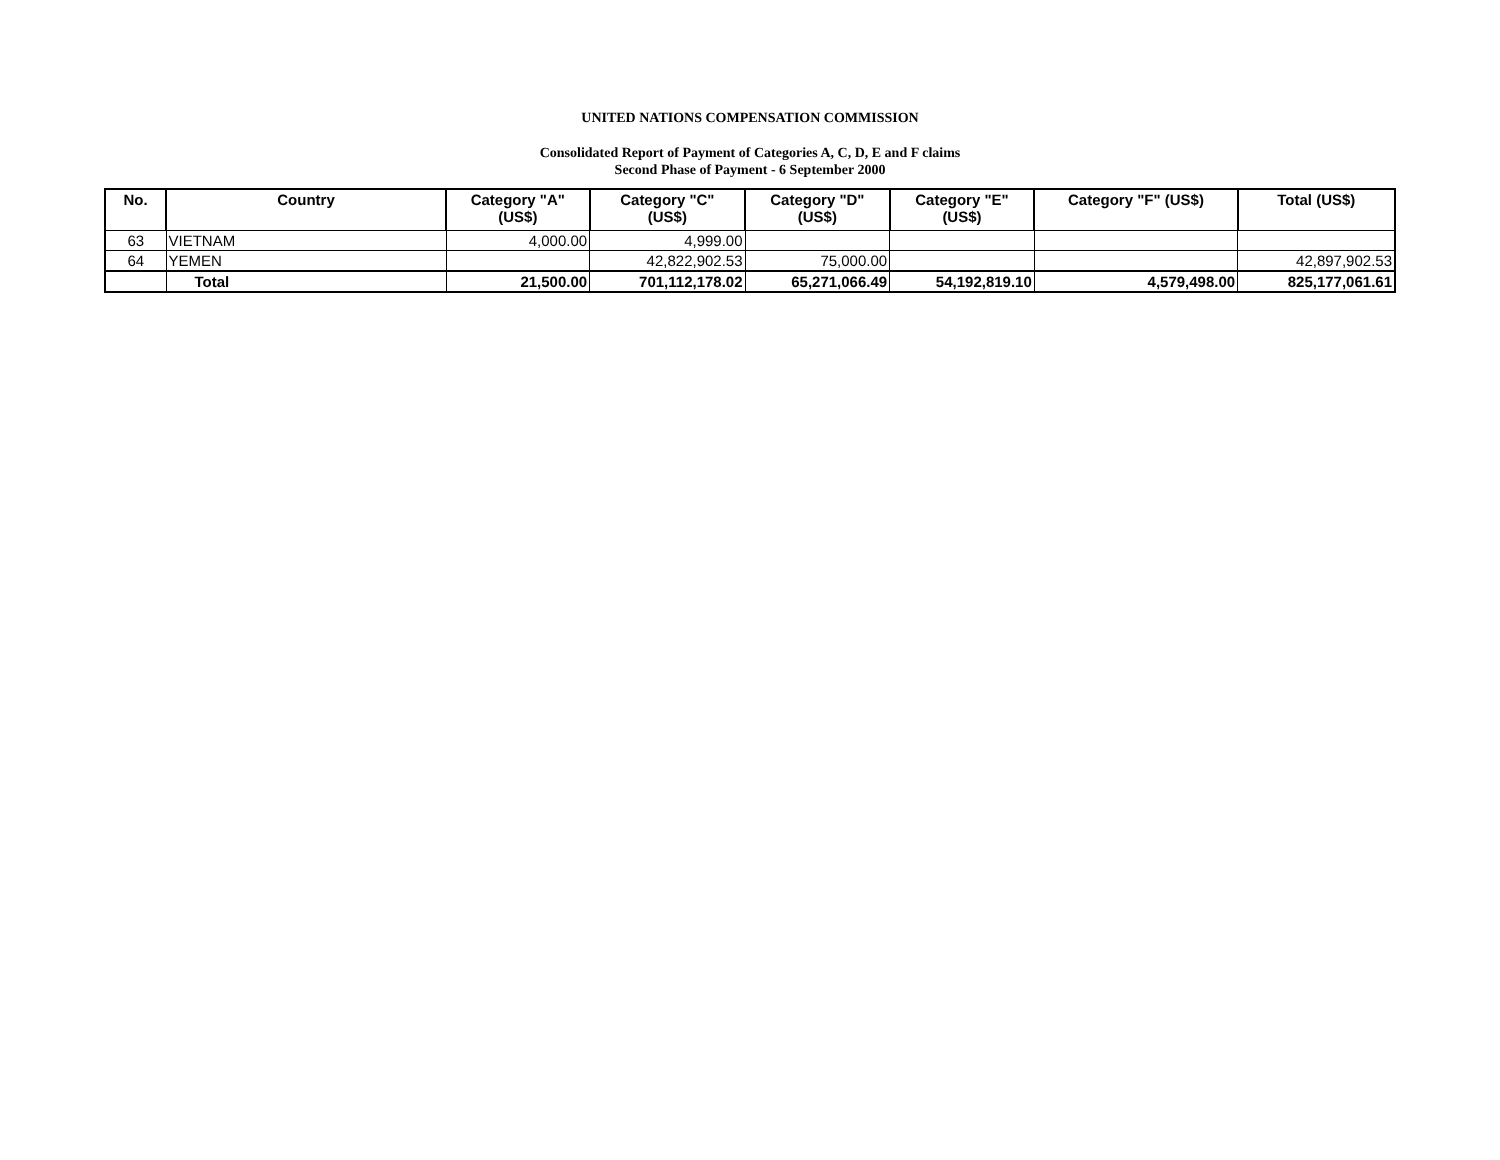UNITED NATIONS COMPENSATION COMMISSION
Consolidated Report of Payment of Categories A, C, D, E and F claims
Second Phase of Payment - 6 September 2000
| No. | Country | Category "A" (US$) | Category "C" (US$) | Category "D" (US$) | Category "E" (US$) | Category "F" (US$) | Total (US$) |
| --- | --- | --- | --- | --- | --- | --- | --- |
| 63 | VIETNAM | 4,000.00 | 4,999.00 | | | | |
| 64 | YEMEN | | 42,822,902.53 | 75,000.00 | | | 42,897,902.53 |
| | Total | 21,500.00 | 701,112,178.02 | 65,271,066.49 | 54,192,819.10 | 4,579,498.00 | 825,177,061.61 |